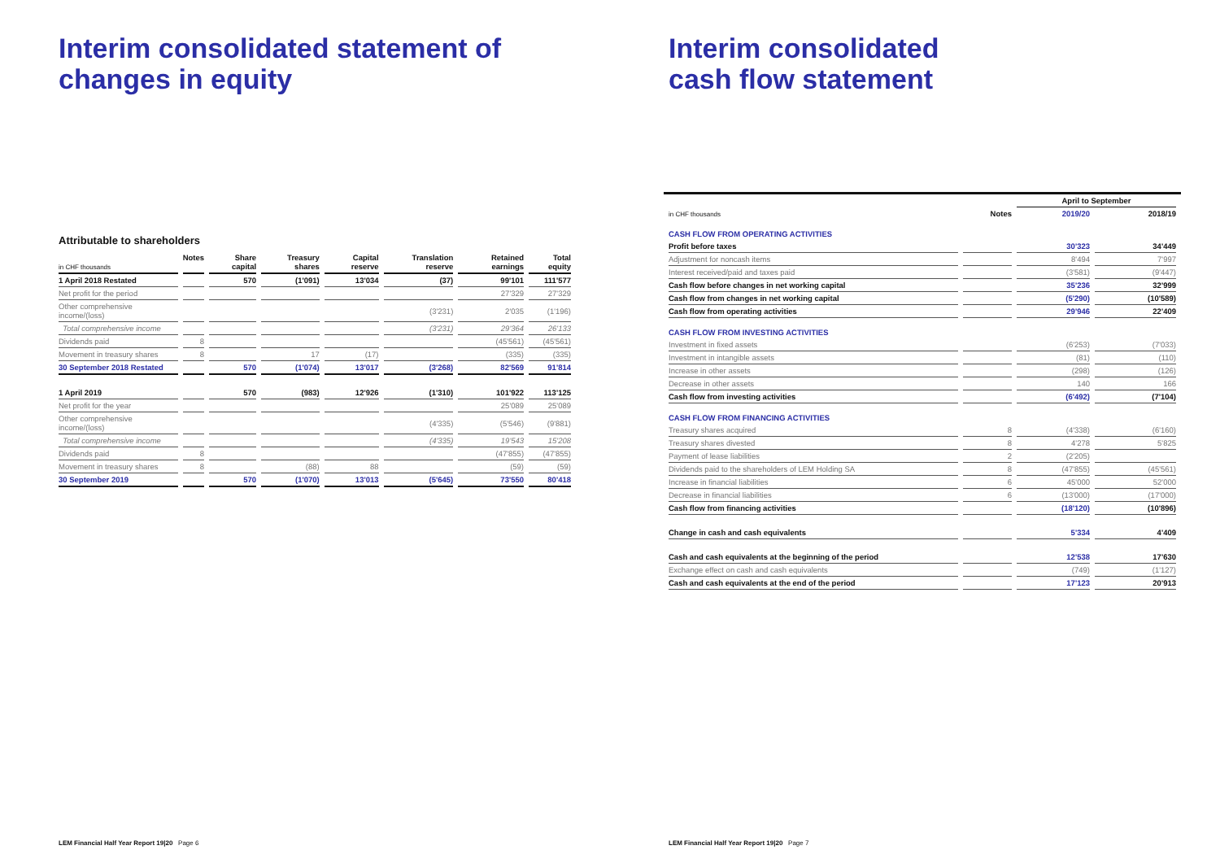Interim consolidated statement of changes in equity
Attributable to shareholders
| in CHF thousands | Notes | Share capital | Treasury shares | Capital reserve | Translation reserve | Retained earnings | Total equity |
| --- | --- | --- | --- | --- | --- | --- | --- |
| 1 April 2018 Restated | | 570 | (1'091) | 13'034 | (37) | 99'101 | 111'577 |
| Net profit for the period | | | | | | 27'329 | 27'329 |
| Other comprehensive income/(loss) | | | | | (3'231) | 2'035 | (1'196) |
| Total comprehensive income | | | | | (3'231) | 29'364 | 26'133 |
| Dividends paid | 8 | | | | | (45'561) | (45'561) |
| Movement in treasury shares | 8 | | 17 | (17) | | (335) | (335) |
| 30 September 2018 Restated | | 570 | (1'074) | 13'017 | (3'268) | 82'569 | 91'814 |
| 1 April 2019 | | 570 | (983) | 12'926 | (1'310) | 101'922 | 113'125 |
| Net profit for the year | | | | | | 25'089 | 25'089 |
| Other comprehensive income/(loss) | | | | | (4'335) | (5'546) | (9'881) |
| Total comprehensive income | | | | | (4'335) | 19'543 | 15'208 |
| Dividends paid | 8 | | | | | (47'855) | (47'855) |
| Movement in treasury shares | 8 | | (88) | 88 | | (59) | (59) |
| 30 September 2019 | | 570 | (1'070) | 13'013 | (5'645) | 73'550 | 80'418 |
LEM Financial Half Year Report 19|20 Page 6
Interim consolidated
cash flow statement
| | | April to September | |
| --- | --- | --- | --- |
| in CHF thousands | Notes | 2019/20 | 2018/19 |
| CASH FLOW FROM OPERATING ACTIVITIES | | | |
| Profit before taxes | | 30'323 | 34'449 |
| Adjustment for noncash items | | 8'494 | 7'997 |
| Interest received/paid and taxes paid | | (3'581) | (9'447) |
| Cash flow before changes in net working capital | | 35'236 | 32'999 |
| Cash flow from changes in net working capital | | (5'290) | (10'589) |
| Cash flow from operating activities | | 29'946 | 22'409 |
| CASH FLOW FROM INVESTING ACTIVITIES | | | |
| Investment in fixed assets | | (6'253) | (7'033) |
| Investment in intangible assets | | (81) | (110) |
| Increase in other assets | | (298) | (126) |
| Decrease in other assets | | 140 | 166 |
| Cash flow from investing activities | | (6'492) | (7'104) |
| CASH FLOW FROM FINANCING ACTIVITIES | | | |
| Treasury shares acquired | 8 | (4'338) | (6'160) |
| Treasury shares divested | 8 | 4'278 | 5'825 |
| Payment of lease liabilities | 2 | (2'205) | |
| Dividends paid to the shareholders of LEM Holding SA | 8 | (47'855) | (45'561) |
| Increase in financial liabilities | 6 | 45'000 | 52'000 |
| Decrease in financial liabilities | 6 | (13'000) | (17'000) |
| Cash flow from financing activities | | (18'120) | (10'896) |
| Change in cash and cash equivalents | | 5'334 | 4'409 |
| Cash and cash equivalents at the beginning of the period | | 12'538 | 17'630 |
| Exchange effect on cash and cash equivalents | | (749) | (1'127) |
| Cash and cash equivalents at the end of the period | | 17'123 | 20'913 |
LEM Financial Half Year Report 19|20 Page 7